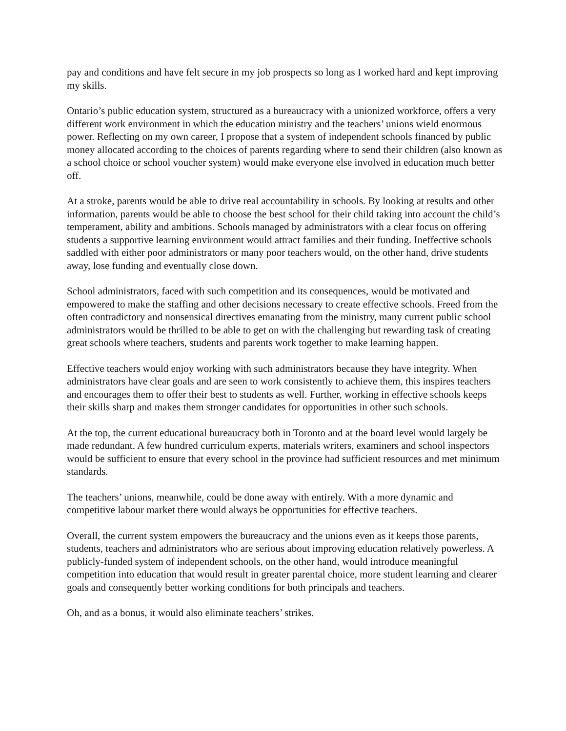pay and conditions and have felt secure in my job prospects so long as I worked hard and kept improving my skills.
Ontario’s public education system, structured as a bureaucracy with a unionized workforce, offers a very different work environment in which the education ministry and the teachers’ unions wield enormous power. Reflecting on my own career, I propose that a system of independent schools financed by public money allocated according to the choices of parents regarding where to send their children (also known as a school choice or school voucher system) would make everyone else involved in education much better off.
At a stroke, parents would be able to drive real accountability in schools. By looking at results and other information, parents would be able to choose the best school for their child taking into account the child’s temperament, ability and ambitions. Schools managed by administrators with a clear focus on offering students a supportive learning environment would attract families and their funding. Ineffective schools saddled with either poor administrators or many poor teachers would, on the other hand, drive students away, lose funding and eventually close down.
School administrators, faced with such competition and its consequences, would be motivated and empowered to make the staffing and other decisions necessary to create effective schools. Freed from the often contradictory and nonsensical directives emanating from the ministry, many current public school administrators would be thrilled to be able to get on with the challenging but rewarding task of creating great schools where teachers, students and parents work together to make learning happen.
Effective teachers would enjoy working with such administrators because they have integrity. When administrators have clear goals and are seen to work consistently to achieve them, this inspires teachers and encourages them to offer their best to students as well. Further, working in effective schools keeps their skills sharp and makes them stronger candidates for opportunities in other such schools.
At the top, the current educational bureaucracy both in Toronto and at the board level would largely be made redundant. A few hundred curriculum experts, materials writers, examiners and school inspectors would be sufficient to ensure that every school in the province had sufficient resources and met minimum standards.
The teachers’ unions, meanwhile, could be done away with entirely. With a more dynamic and competitive labour market there would always be opportunities for effective teachers.
Overall, the current system empowers the bureaucracy and the unions even as it keeps those parents, students, teachers and administrators who are serious about improving education relatively powerless. A publicly-funded system of independent schools, on the other hand, would introduce meaningful competition into education that would result in greater parental choice, more student learning and clearer goals and consequently better working conditions for both principals and teachers.
Oh, and as a bonus, it would also eliminate teachers’ strikes.